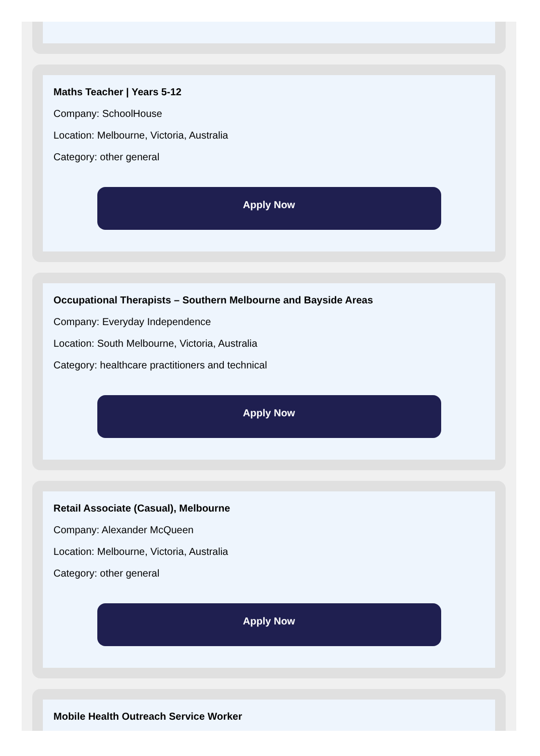Maths Teacher | Years 5-12
Company: SchoolHouse
Location: Melbourne, Victoria, Australia
Category: other general
Apply Now
Occupational Therapists – Southern Melbourne and Bayside Areas
Company: Everyday Independence
Location: South Melbourne, Victoria, Australia
Category: healthcare practitioners and technical
Apply Now
Retail Associate (Casual), Melbourne
Company: Alexander McQueen
Location: Melbourne, Victoria, Australia
Category: other general
Apply Now
Mobile Health Outreach Service Worker